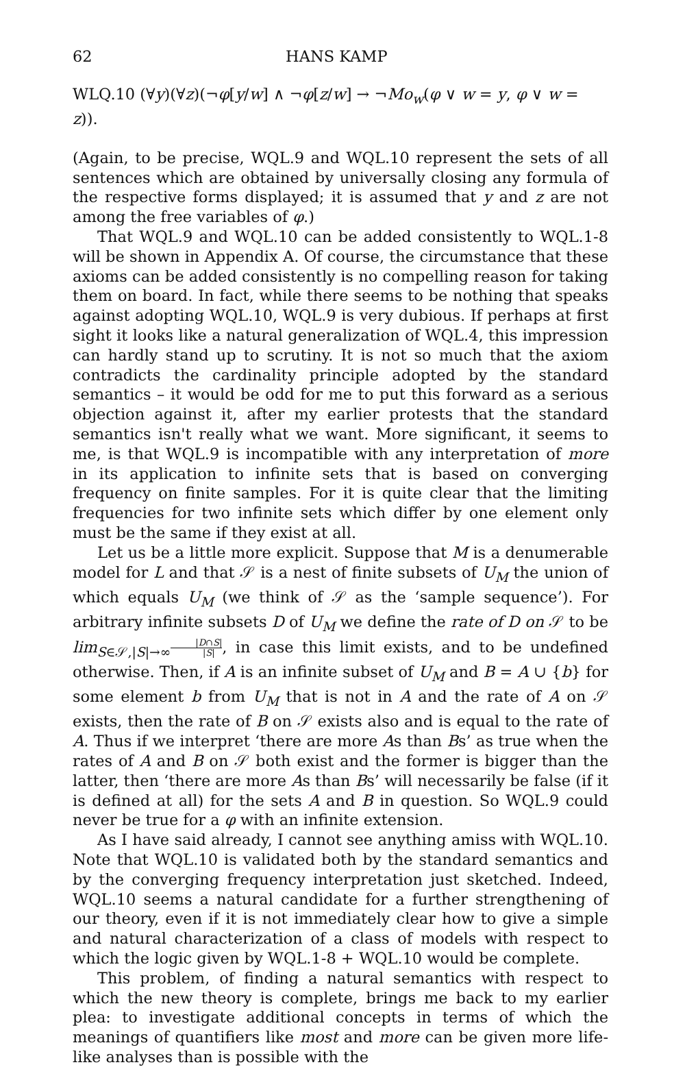62 HANS KAMP
WLQ.10 (∀y)(∀z)(¬φ[y/w] ∧ ¬φ[z/w] → ¬Mo<sub>w</sub>(φ ∨ w = y, φ ∨ w = z)).
(Again, to be precise, WQL.9 and WQL.10 represent the sets of all sentences which are obtained by universally closing any formula of the respective forms displayed; it is assumed that y and z are not among the free variables of φ.)
That WQL.9 and WQL.10 can be added consistently to WQL.1-8 will be shown in Appendix A. Of course, the circumstance that these axioms can be added consistently is no compelling reason for taking them on board. In fact, while there seems to be nothing that speaks against adopting WQL.10, WQL.9 is very dubious. If perhaps at first sight it looks like a natural generalization of WQL.4, this impression can hardly stand up to scrutiny. It is not so much that the axiom contradicts the cardinality principle adopted by the standard semantics – it would be odd for me to put this forward as a serious objection against it, after my earlier protests that the standard semantics isn't really what we want. More significant, it seems to me, is that WQL.9 is incompatible with any interpretation of more in its application to infinite sets that is based on converging frequency on finite samples. For it is quite clear that the limiting frequencies for two infinite sets which differ by one element only must be the same if they exist at all.
Let us be a little more explicit. Suppose that M is a denumerable model for L and that 𝒮 is a nest of finite subsets of U<sub>M</sub> the union of which equals U<sub>M</sub> (we think of 𝒮 as the ‘sample sequence’). For arbitrary infinite subsets D of U<sub>M</sub> we define the rate of D on 𝒮 to be lim<sub>S∈𝒮,|S|→∞</sub>|D∩S| |S|, in case this limit exists, and to be undefined otherwise. Then, if A is an infinite subset of U<sub>M</sub> and B = A ∪ {b} for some element b from U<sub>M</sub> that is not in A and the rate of A on 𝒮 exists, then the rate of B on 𝒮 exists also and is equal to the rate of A. Thus if we interpret ‘there are more As than Bs’ as true when the rates of A and B on 𝒮 both exist and the former is bigger than the latter, then ‘there are more As than Bs’ will necessarily be false (if it is defined at all) for the sets A and B in question. So WQL.9 could never be true for a φ with an infinite extension.
As I have said already, I cannot see anything amiss with WQL.10. Note that WQL.10 is validated both by the standard semantics and by the converging frequency interpretation just sketched. Indeed, WQL.10 seems a natural candidate for a further strengthening of our theory, even if it is not immediately clear how to give a simple and natural characterization of a class of models with respect to which the logic given by WQL.1-8 + WQL.10 would be complete.
This problem, of finding a natural semantics with respect to which the new theory is complete, brings me back to my earlier plea: to investigate additional concepts in terms of which the meanings of quantifiers like most and more can be given more life-like analyses than is possible with the